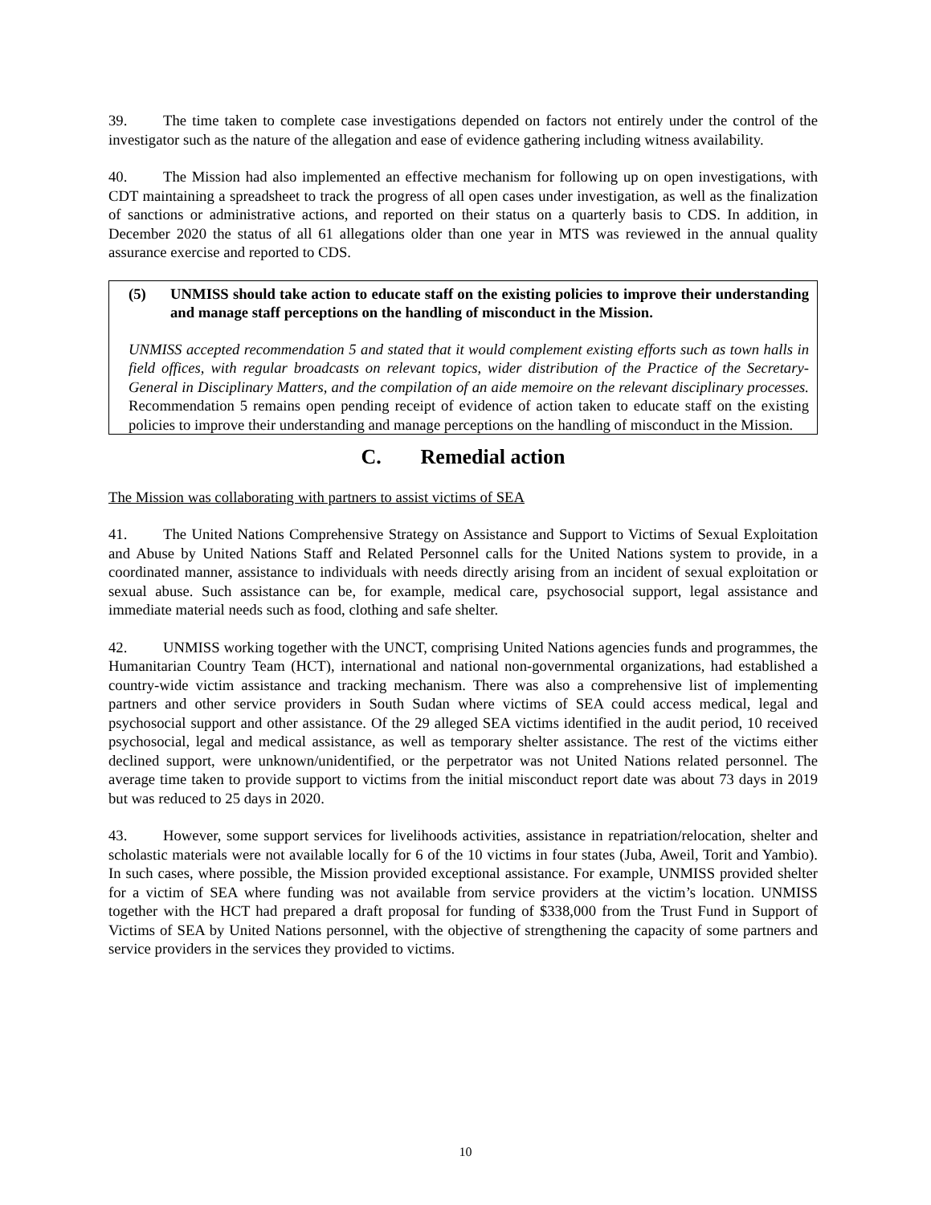39. The time taken to complete case investigations depended on factors not entirely under the control of the investigator such as the nature of the allegation and ease of evidence gathering including witness availability.
40. The Mission had also implemented an effective mechanism for following up on open investigations, with CDT maintaining a spreadsheet to track the progress of all open cases under investigation, as well as the finalization of sanctions or administrative actions, and reported on their status on a quarterly basis to CDS. In addition, in December 2020 the status of all 61 allegations older than one year in MTS was reviewed in the annual quality assurance exercise and reported to CDS.
(5) UNMISS should take action to educate staff on the existing policies to improve their understanding and manage staff perceptions on the handling of misconduct in the Mission.
UNMISS accepted recommendation 5 and stated that it would complement existing efforts such as town halls in field offices, with regular broadcasts on relevant topics, wider distribution of the Practice of the Secretary-General in Disciplinary Matters, and the compilation of an aide memoire on the relevant disciplinary processes. Recommendation 5 remains open pending receipt of evidence of action taken to educate staff on the existing policies to improve their understanding and manage perceptions on the handling of misconduct in the Mission.
C. Remedial action
The Mission was collaborating with partners to assist victims of SEA
41. The United Nations Comprehensive Strategy on Assistance and Support to Victims of Sexual Exploitation and Abuse by United Nations Staff and Related Personnel calls for the United Nations system to provide, in a coordinated manner, assistance to individuals with needs directly arising from an incident of sexual exploitation or sexual abuse. Such assistance can be, for example, medical care, psychosocial support, legal assistance and immediate material needs such as food, clothing and safe shelter.
42. UNMISS working together with the UNCT, comprising United Nations agencies funds and programmes, the Humanitarian Country Team (HCT), international and national non-governmental organizations, had established a country-wide victim assistance and tracking mechanism. There was also a comprehensive list of implementing partners and other service providers in South Sudan where victims of SEA could access medical, legal and psychosocial support and other assistance. Of the 29 alleged SEA victims identified in the audit period, 10 received psychosocial, legal and medical assistance, as well as temporary shelter assistance. The rest of the victims either declined support, were unknown/unidentified, or the perpetrator was not United Nations related personnel. The average time taken to provide support to victims from the initial misconduct report date was about 73 days in 2019 but was reduced to 25 days in 2020.
43. However, some support services for livelihoods activities, assistance in repatriation/relocation, shelter and scholastic materials were not available locally for 6 of the 10 victims in four states (Juba, Aweil, Torit and Yambio). In such cases, where possible, the Mission provided exceptional assistance. For example, UNMISS provided shelter for a victim of SEA where funding was not available from service providers at the victim’s location. UNMISS together with the HCT had prepared a draft proposal for funding of $338,000 from the Trust Fund in Support of Victims of SEA by United Nations personnel, with the objective of strengthening the capacity of some partners and service providers in the services they provided to victims.
10